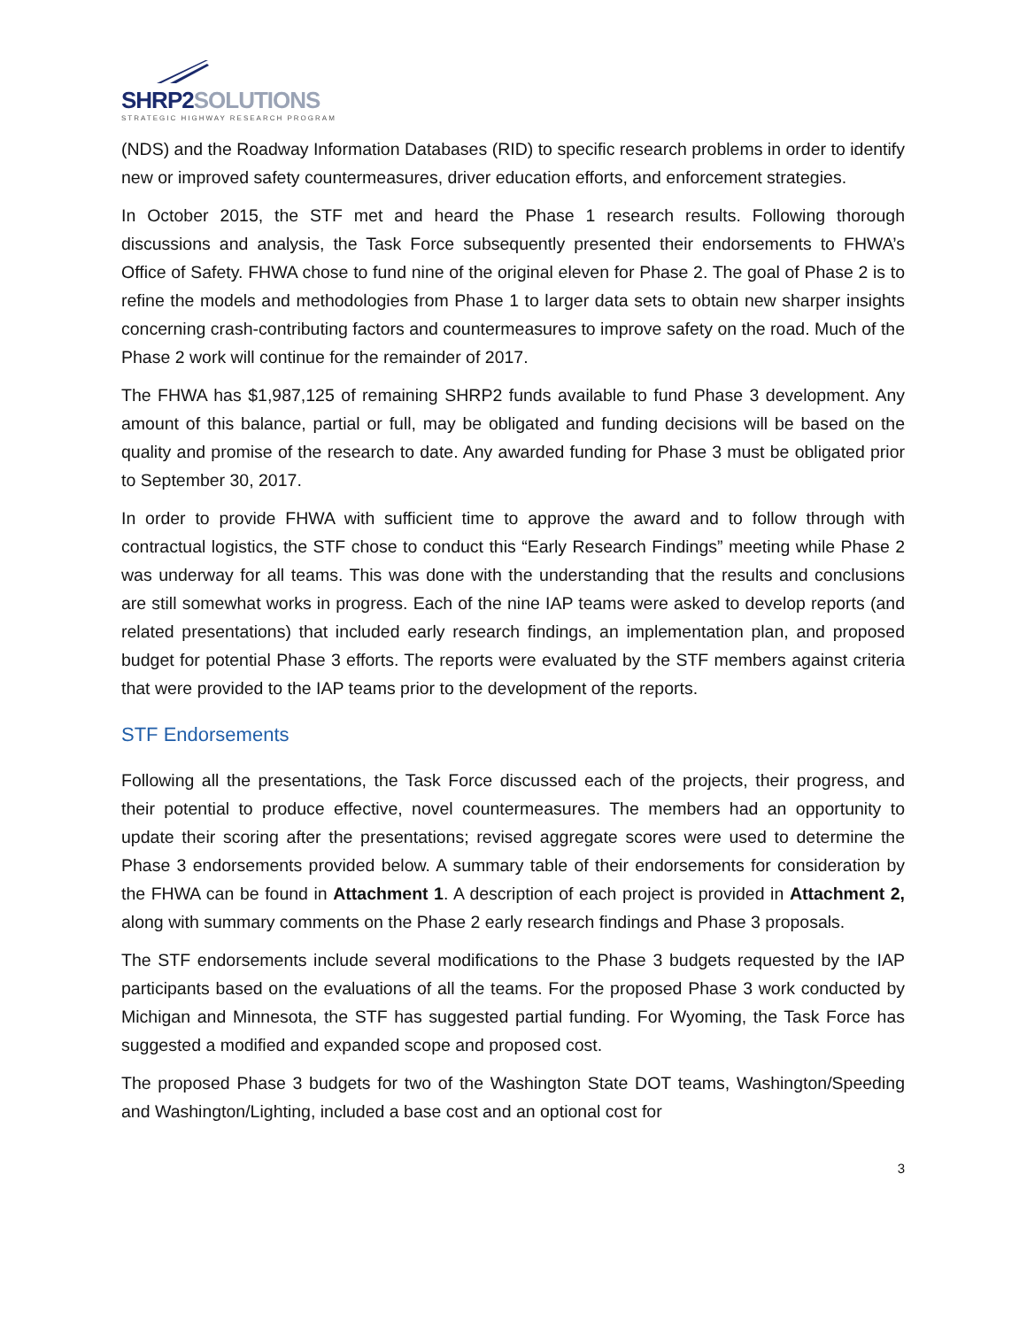SHRP2SOLUTIONS
STRATEGIC HIGHWAY RESEARCH PROGRAM
(NDS) and the Roadway Information Databases (RID) to specific research problems in order to identify new or improved safety countermeasures, driver education efforts, and enforcement strategies.
In October 2015, the STF met and heard the Phase 1 research results. Following thorough discussions and analysis, the Task Force subsequently presented their endorsements to FHWA’s Office of Safety. FHWA chose to fund nine of the original eleven for Phase 2. The goal of Phase 2 is to refine the models and methodologies from Phase 1 to larger data sets to obtain new sharper insights concerning crash-contributing factors and countermeasures to improve safety on the road. Much of the Phase 2 work will continue for the remainder of 2017.
The FHWA has $1,987,125 of remaining SHRP2 funds available to fund Phase 3 development. Any amount of this balance, partial or full, may be obligated and funding decisions will be based on the quality and promise of the research to date. Any awarded funding for Phase 3 must be obligated prior to September 30, 2017.
In order to provide FHWA with sufficient time to approve the award and to follow through with contractual logistics, the STF chose to conduct this “Early Research Findings” meeting while Phase 2 was underway for all teams. This was done with the understanding that the results and conclusions are still somewhat works in progress. Each of the nine IAP teams were asked to develop reports (and related presentations) that included early research findings, an implementation plan, and proposed budget for potential Phase 3 efforts. The reports were evaluated by the STF members against criteria that were provided to the IAP teams prior to the development of the reports.
STF Endorsements
Following all the presentations, the Task Force discussed each of the projects, their progress, and their potential to produce effective, novel countermeasures. The members had an opportunity to update their scoring after the presentations; revised aggregate scores were used to determine the Phase 3 endorsements provided below. A summary table of their endorsements for consideration by the FHWA can be found in Attachment 1. A description of each project is provided in Attachment 2, along with summary comments on the Phase 2 early research findings and Phase 3 proposals.
The STF endorsements include several modifications to the Phase 3 budgets requested by the IAP participants based on the evaluations of all the teams. For the proposed Phase 3 work conducted by Michigan and Minnesota, the STF has suggested partial funding. For Wyoming, the Task Force has suggested a modified and expanded scope and proposed cost.
The proposed Phase 3 budgets for two of the Washington State DOT teams, Washington/Speeding and Washington/Lighting, included a base cost and an optional cost for
3